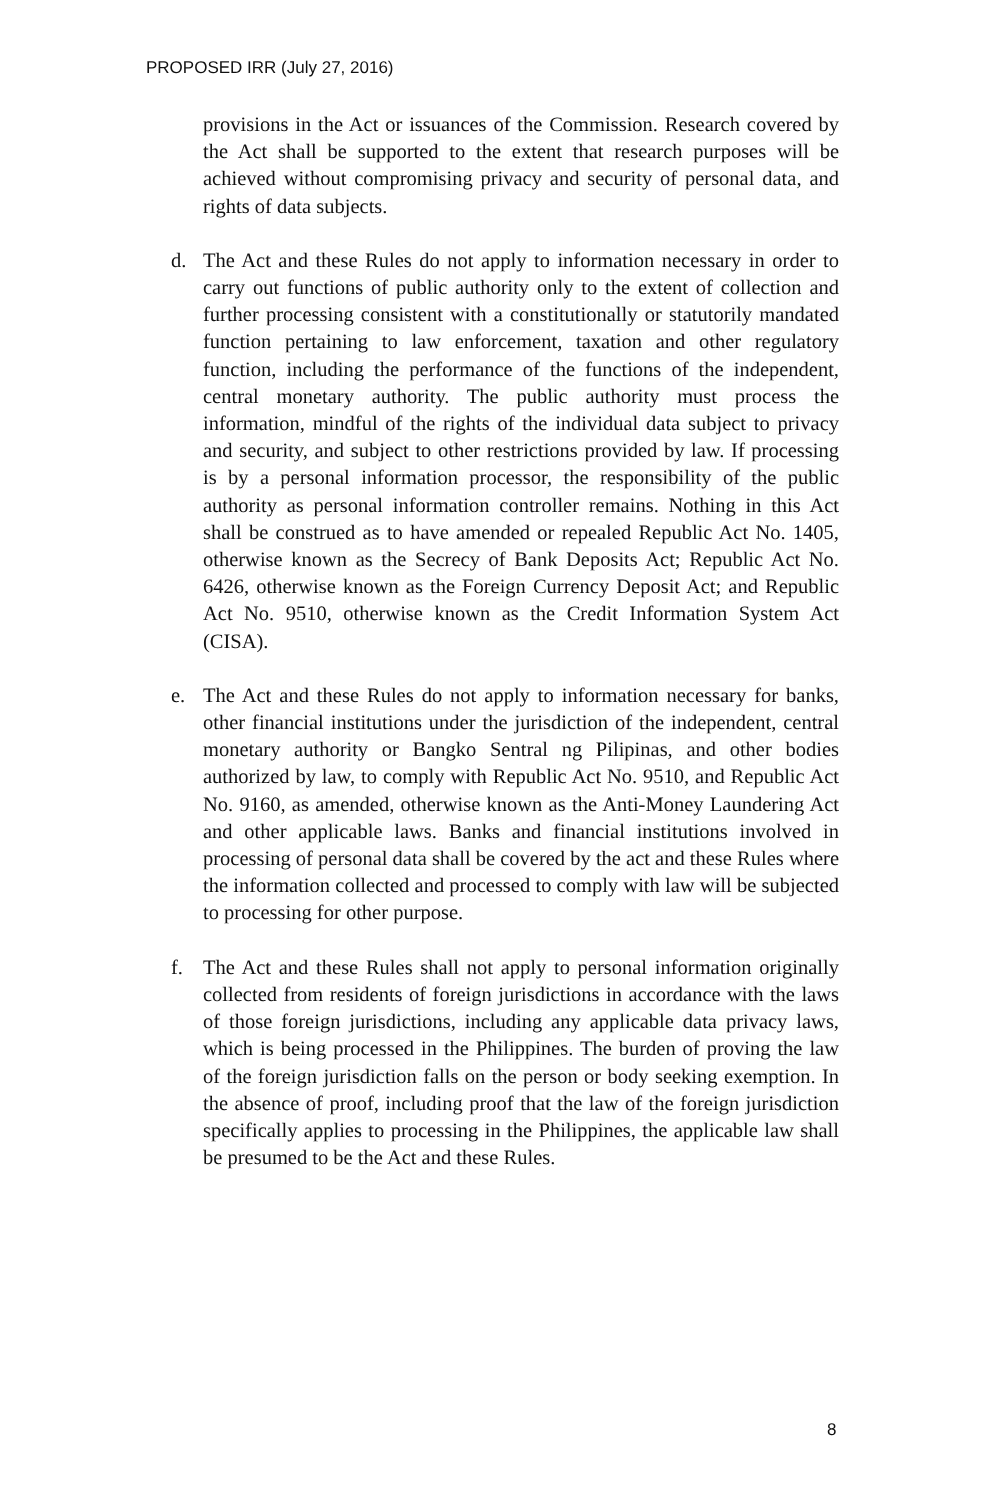PROPOSED IRR (July 27, 2016)
provisions in the Act or issuances of the Commission. Research covered by the Act shall be supported to the extent that research purposes will be achieved without compromising privacy and security of personal data, and rights of data subjects.
d. The Act and these Rules do not apply to information necessary in order to carry out functions of public authority only to the extent of collection and further processing consistent with a constitutionally or statutorily mandated function pertaining to law enforcement, taxation and other regulatory function, including the performance of the functions of the independent, central monetary authority. The public authority must process the information, mindful of the rights of the individual data subject to privacy and security, and subject to other restrictions provided by law. If processing is by a personal information processor, the responsibility of the public authority as personal information controller remains. Nothing in this Act shall be construed as to have amended or repealed Republic Act No. 1405, otherwise known as the Secrecy of Bank Deposits Act; Republic Act No. 6426, otherwise known as the Foreign Currency Deposit Act; and Republic Act No. 9510, otherwise known as the Credit Information System Act (CISA).
e. The Act and these Rules do not apply to information necessary for banks, other financial institutions under the jurisdiction of the independent, central monetary authority or Bangko Sentral ng Pilipinas, and other bodies authorized by law, to comply with Republic Act No. 9510, and Republic Act No. 9160, as amended, otherwise known as the Anti-Money Laundering Act and other applicable laws. Banks and financial institutions involved in processing of personal data shall be covered by the act and these Rules where the information collected and processed to comply with law will be subjected to processing for other purpose.
f. The Act and these Rules shall not apply to personal information originally collected from residents of foreign jurisdictions in accordance with the laws of those foreign jurisdictions, including any applicable data privacy laws, which is being processed in the Philippines. The burden of proving the law of the foreign jurisdiction falls on the person or body seeking exemption. In the absence of proof, including proof that the law of the foreign jurisdiction specifically applies to processing in the Philippines, the applicable law shall be presumed to be the Act and these Rules.
8